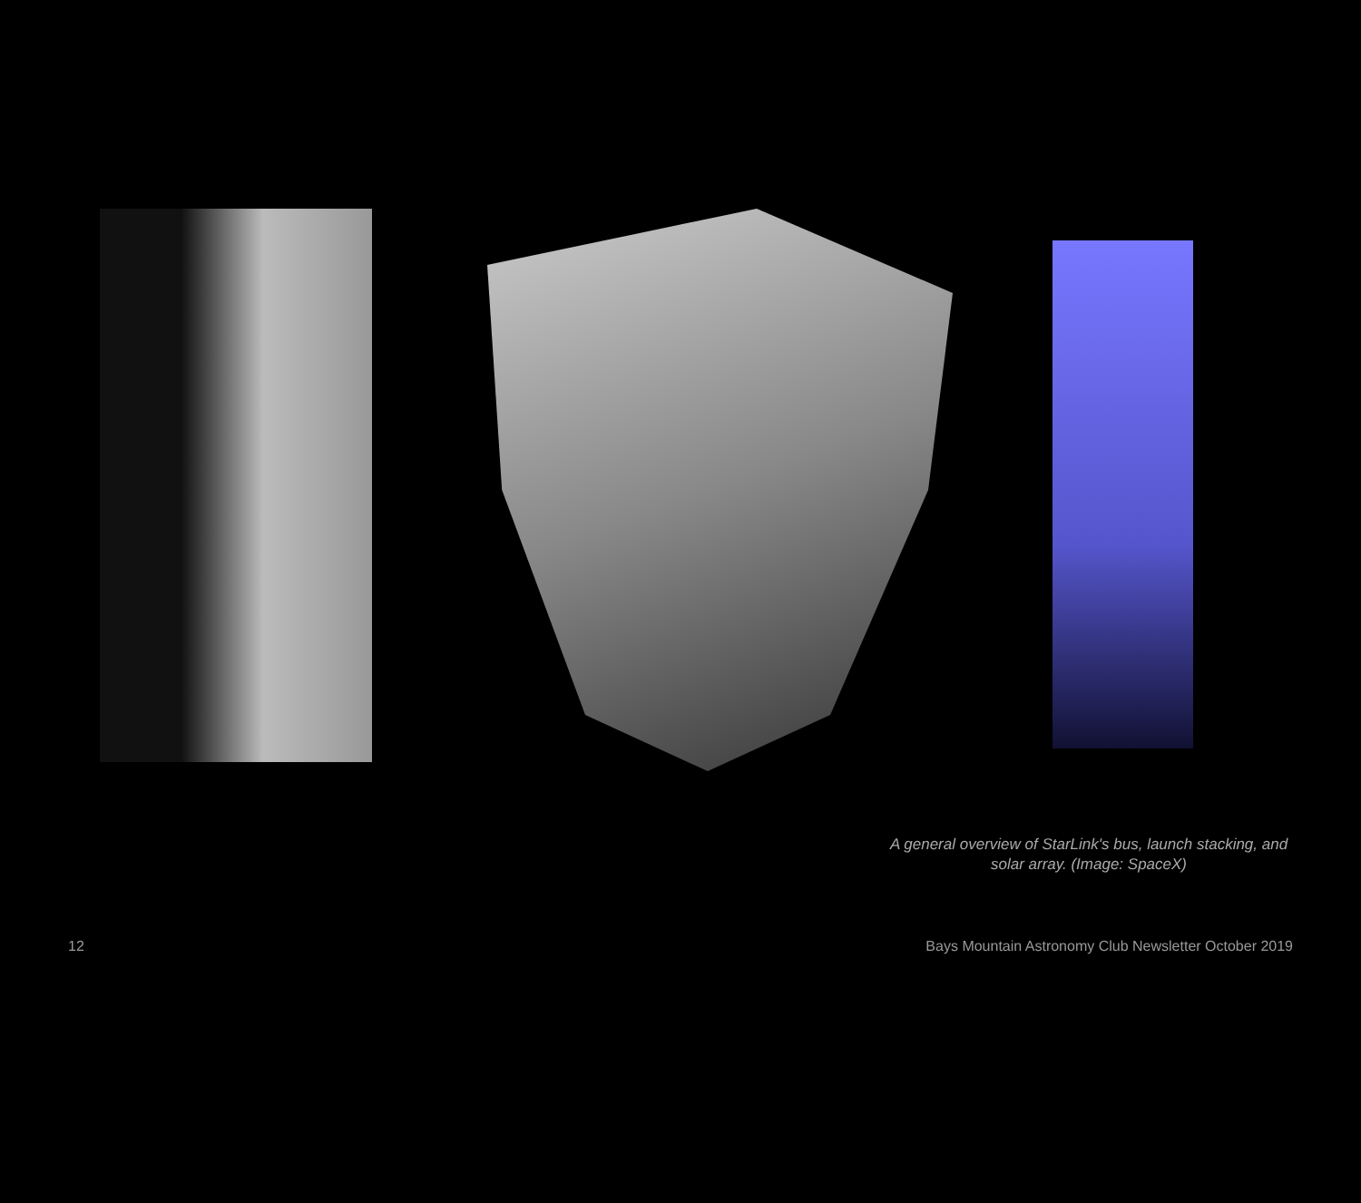A general overview of StarLink's bus, launch stacking, and solar array. (Image: SpaceX)
12 Bays Mountain Astronomy Club Newsletter October 2019